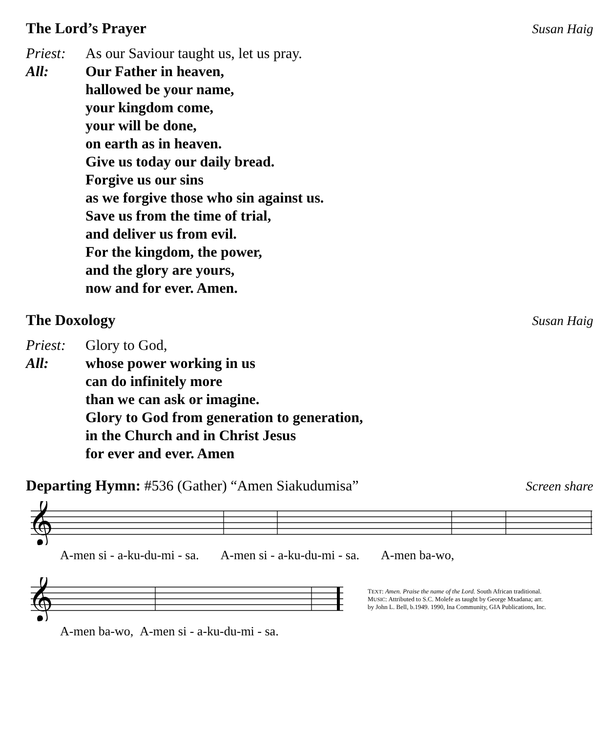The Lord’s Prayer Susan Haig
Priest: As our Saviour taught us, let us pray.
All: Our Father in heaven,
hallowed be your name,
your kingdom come,
your will be done,
on earth as in heaven.
Give us today our daily bread.
Forgive us our sins
as we forgive those who sin against us.
Save us from the time of trial,
and deliver us from evil.
For the kingdom, the power,
and the glory are yours,
now and for ever. Amen.
The Doxology Susan Haig
Priest: Glory to God,
All: whose power working in us
can do infinitely more
than we can ask or imagine.
Glory to God from generation to generation,
in the Church and in Christ Jesus
for ever and ever. Amen
Departing Hymn: #536 (Gather) “Amen Siakudumisa” Screen share
𝄞
A-men si - a-ku-du-mi - sa. A-men si - a-ku-du-mi - sa. A-men ba-wo,
𝄞
TEXT: Amen. Praise the name of the Lord. South African traditional.
MUSIC: Attributed to S.C. Molefe as taught by George Mxadana; arr.
by John L. Bell, b.1949. 1990, Ina Community, GIA Publications, Inc.
A-men ba-wo, A-men si - a-ku-du-mi - sa.